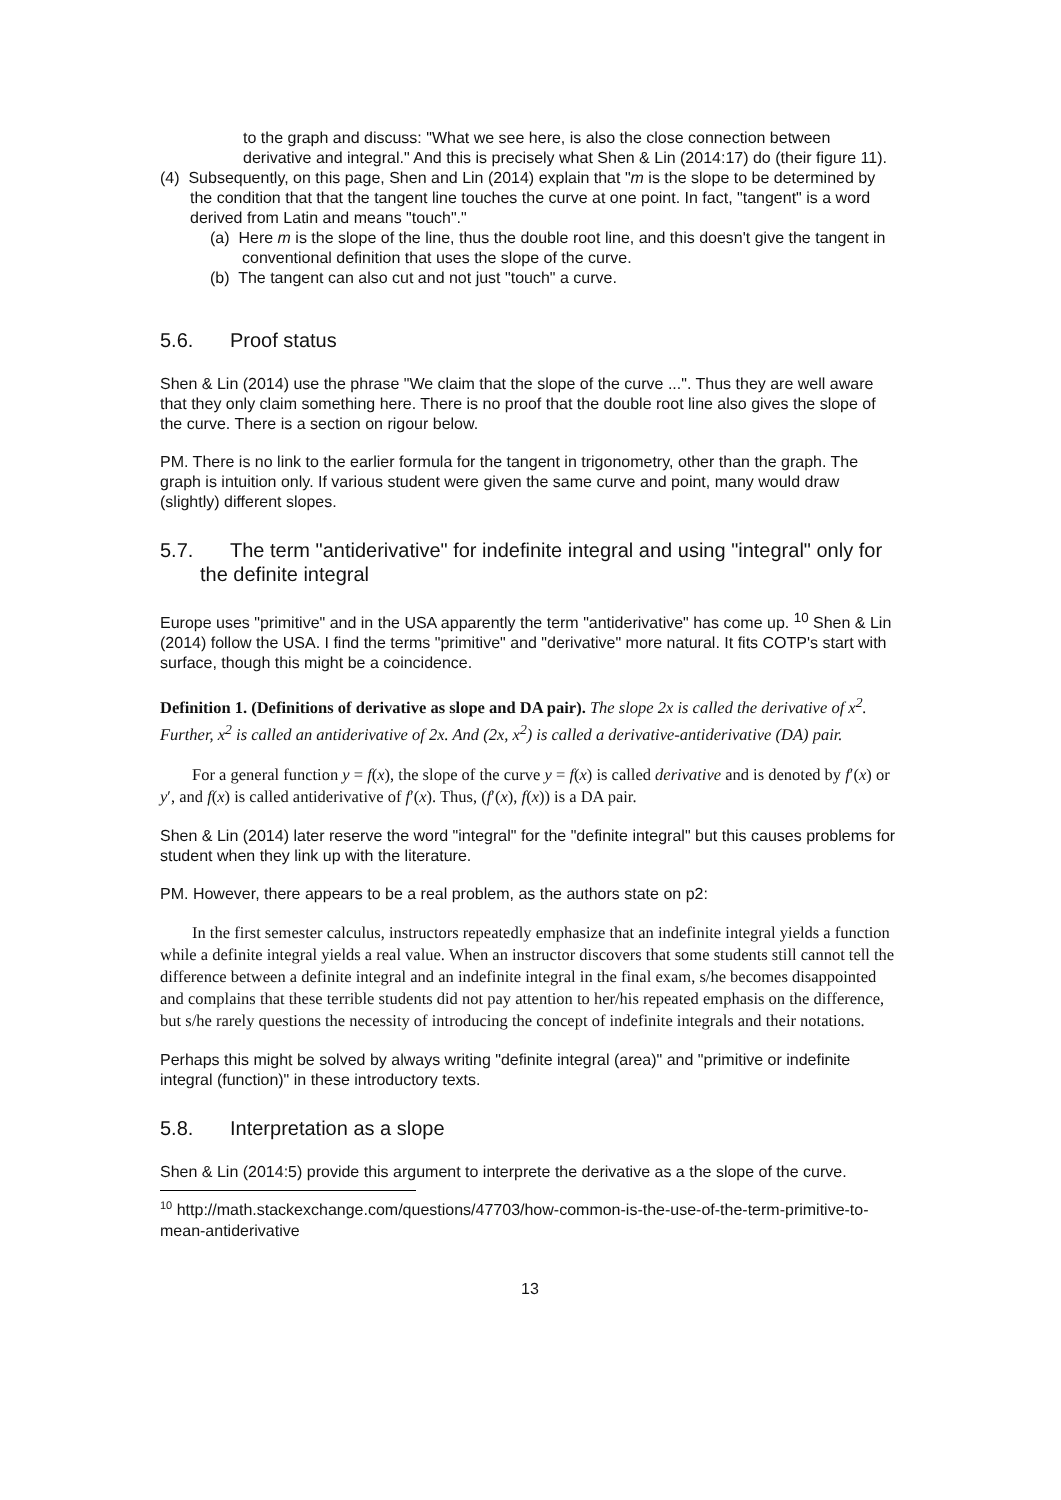to the graph and discuss: "What we see here, is also the close connection between derivative and integral." And this is precisely what Shen & Lin (2014:17) do (their figure 11).
(4) Subsequently, on this page, Shen and Lin (2014) explain that "m is the slope to be determined by the condition that that the tangent line touches the curve at one point. In fact, "tangent" is a word derived from Latin and means "touch"."
(a) Here m is the slope of the line, thus the double root line, and this doesn't give the tangent in conventional definition that uses the slope of the curve.
(b) The tangent can also cut and not just "touch" a curve.
5.6. Proof status
Shen & Lin (2014) use the phrase "We claim that the slope of the curve ...". Thus they are well aware that they only claim something here. There is no proof that the double root line also gives the slope of the curve. There is a section on rigour below.
PM. There is no link to the earlier formula for the tangent in trigonometry, other than the graph. The graph is intuition only. If various student were given the same curve and point, many would draw (slightly) different slopes.
5.7. The term "antiderivative" for indefinite integral and using "integral" only for the definite integral
Europe uses "primitive" and in the USA apparently the term "antiderivative" has come up. <sup>10</sup> Shen & Lin (2014) follow the USA. I find the terms "primitive" and "derivative" more natural. It fits COTP's start with surface, though this might be a coincidence.
Definition 1. (Definitions of derivative as slope and DA pair). The slope 2x is called the derivative of x<sup>2</sup>. Further, x<sup>2</sup> is called an antiderivative of 2x. And (2x, x<sup>2</sup>) is called a derivative-antiderivative (DA) pair.
For a general function y = f(x), the slope of the curve y = f(x) is called derivative and is denoted by f′(x) or y′, and f(x) is called antiderivative of f′(x). Thus, (f′(x), f(x)) is a DA pair.
Shen & Lin (2014) later reserve the word "integral" for the "definite integral" but this causes problems for student when they link up with the literature.
PM. However, there appears to be a real problem, as the authors state on p2:
In the first semester calculus, instructors repeatedly emphasize that an indefinite integral yields a function while a definite integral yields a real value. When an instructor discovers that some students still cannot tell the difference between a definite integral and an indefinite integral in the final exam, s/he becomes disappointed and complains that these terrible students did not pay attention to her/his repeated emphasis on the difference, but s/he rarely questions the necessity of introducing the concept of indefinite integrals and their notations.
Perhaps this might be solved by always writing "definite integral (area)" and "primitive or indefinite integral (function)" in these introductory texts.
5.8. Interpretation as a slope
Shen & Lin (2014:5) provide this argument to interprete the derivative as a the slope of the curve.
<sup>10</sup> http://math.stackexchange.com/questions/47703/how-common-is-the-use-of-the-term-primitive-to-mean-antiderivative
13